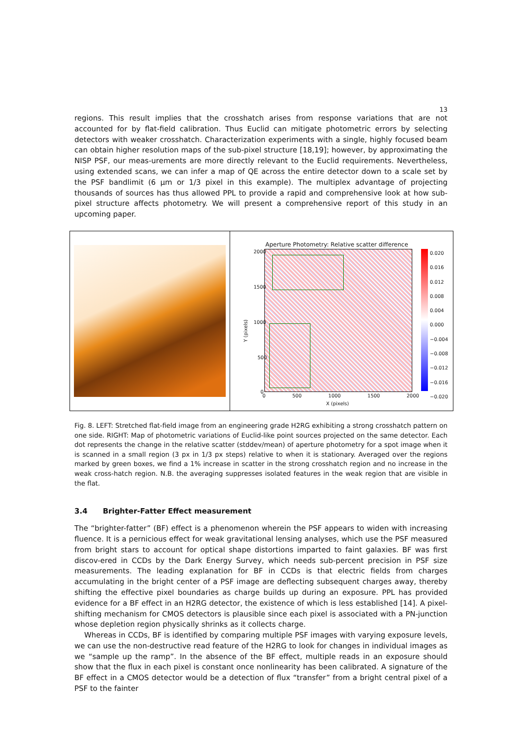13
regions. This result implies that the crosshatch arises from response variations that are not accounted for by flat-field calibration. Thus Euclid can mitigate photometric errors by selecting detectors with weaker crosshatch. Characterization experiments with a single, highly focused beam can obtain higher resolution maps of the sub-pixel structure [18,19]; however, by approximating the NISP PSF, our meas-urements are more directly relevant to the Euclid requirements. Nevertheless, using extended scans, we can infer a map of QE across the entire detector down to a scale set by the PSF bandlimit (6 μm or 1/3 pixel in this example). The multiplex advantage of projecting thousands of sources has thus allowed PPL to provide a rapid and comprehensive look at how sub-pixel structure affects photometry. We will present a comprehensive report of this study in an upcoming paper.
Aperture Photometry: Relative scatter difference
2000
1500
1000
500
0
Y (pixels)
0 500 1000 1500 2000
X (pixels)
0.020
0.016
0.012
0.008
0.004
0.000
−0.004
−0.008
−0.012
−0.016
−0.020
Fig. 8. LEFT: Stretched flat-field image from an engineering grade H2RG exhibiting a strong crosshatch pattern on one side. RIGHT: Map of photometric variations of Euclid-like point sources projected on the same detector. Each dot represents the change in the relative scatter (stddev/mean) of aperture photometry for a spot image when it is scanned in a small region (3 px in 1/3 px steps) relative to when it is stationary. Averaged over the regions marked by green boxes, we find a 1% increase in scatter in the strong crosshatch region and no increase in the weak cross-hatch region. N.B. the averaging suppresses isolated features in the weak region that are visible in the flat.
3.4 Brighter-Fatter Effect measurement
The “brighter-fatter” (BF) effect is a phenomenon wherein the PSF appears to widen with increasing fluence. It is a pernicious effect for weak gravitational lensing analyses, which use the PSF measured from bright stars to account for optical shape distortions imparted to faint galaxies. BF was first discov-ered in CCDs by the Dark Energy Survey, which needs sub-percent precision in PSF size measurements. The leading explanation for BF in CCDs is that electric fields from charges accumulating in the bright center of a PSF image are deflecting subsequent charges away, thereby shifting the effective pixel boundaries as charge builds up during an exposure. PPL has provided evidence for a BF effect in an H2RG detector, the existence of which is less established [14]. A pixel-shifting mechanism for CMOS detectors is plausible since each pixel is associated with a PN-junction whose depletion region physically shrinks as it collects charge.
Whereas in CCDs, BF is identified by comparing multiple PSF images with varying exposure levels, we can use the non-destructive read feature of the H2RG to look for changes in individual images as we “sample up the ramp”. In the absence of the BF effect, multiple reads in an exposure should show that the flux in each pixel is constant once nonlinearity has been calibrated. A signature of the BF effect in a CMOS detector would be a detection of flux “transfer” from a bright central pixel of a PSF to the fainter